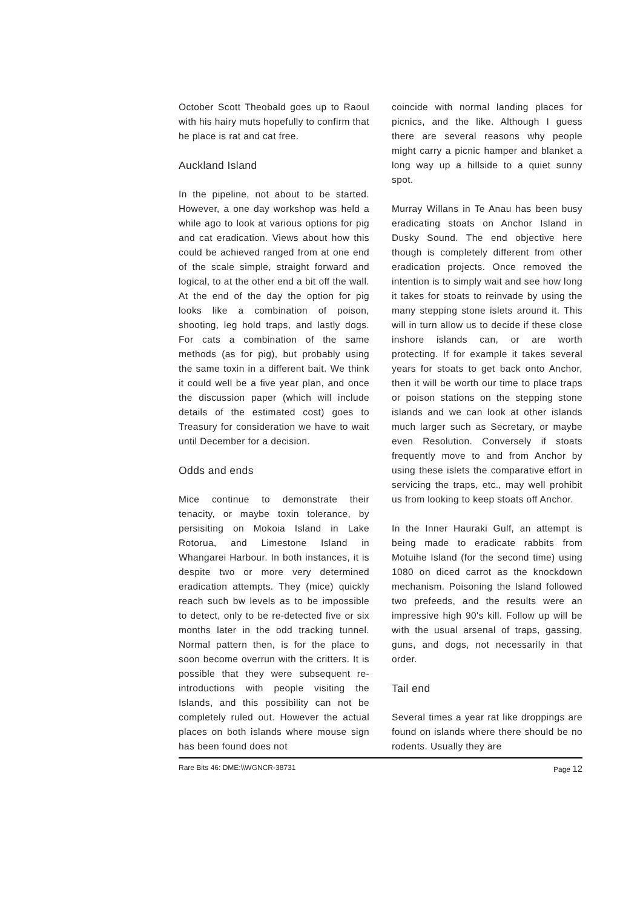October Scott Theobald goes up to Raoul with his hairy muts hopefully to confirm that he place is rat and cat free.
Auckland Island
In the pipeline, not about to be started. However, a one day workshop was held a while ago to look at various options for pig and cat eradication. Views about how this could be achieved ranged from at one end of the scale simple, straight forward and logical, to at the other end a bit off the wall. At the end of the day the option for pig looks like a combination of poison, shooting, leg hold traps, and lastly dogs. For cats a combination of the same methods (as for pig), but probably using the same toxin in a different bait. We think it could well be a five year plan, and once the discussion paper (which will include details of the estimated cost) goes to Treasury for consideration we have to wait until December for a decision.
Odds and ends
Mice continue to demonstrate their tenacity, or maybe toxin tolerance, by persisiting on Mokoia Island in Lake Rotorua, and Limestone Island in Whangarei Harbour. In both instances, it is despite two or more very determined eradication attempts. They (mice) quickly reach such bw levels as to be impossible to detect, only to be re-detected five or six months later in the odd tracking tunnel. Normal pattern then, is for the place to soon become overrun with the critters. It is possible that they were subsequent re-introductions with people visiting the Islands, and this possibility can not be completely ruled out. However the actual places on both islands where mouse sign has been found does not
coincide with normal landing places for picnics, and the like. Although I guess there are several reasons why people might carry a picnic hamper and blanket a long way up a hillside to a quiet sunny spot.
Murray Willans in Te Anau has been busy eradicating stoats on Anchor Island in Dusky Sound. The end objective here though is completely different from other eradication projects. Once removed the intention is to simply wait and see how long it takes for stoats to reinvade by using the many stepping stone islets around it. This will in turn allow us to decide if these close inshore islands can, or are worth protecting. If for example it takes several years for stoats to get back onto Anchor, then it will be worth our time to place traps or poison stations on the stepping stone islands and we can look at other islands much larger such as Secretary, or maybe even Resolution. Conversely if stoats frequently move to and from Anchor by using these islets the comparative effort in servicing the traps, etc., may well prohibit us from looking to keep stoats off Anchor.
In the Inner Hauraki Gulf, an attempt is being made to eradicate rabbits from Motuihe Island (for the second time) using 1080 on diced carrot as the knockdown mechanism. Poisoning the Island followed two prefeeds, and the results were an impressive high 90's kill. Follow up will be with the usual arsenal of traps, gassing, guns, and dogs, not necessarily in that order.
Tail end
Several times a year rat like droppings are found on islands where there should be no rodents. Usually they are
Rare Bits 46: DME:\\WGNCR-38731 Page 12